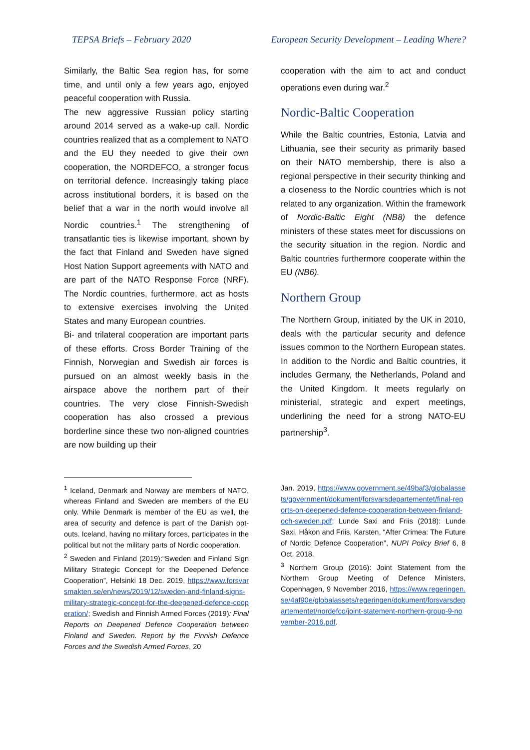TEPSA Briefs – February 2020 European Security Development – Leading Where?
Similarly, the Baltic Sea region has, for some time, and until only a few years ago, enjoyed peaceful cooperation with Russia.
The new aggressive Russian policy starting around 2014 served as a wake-up call. Nordic countries realized that as a complement to NATO and the EU they needed to give their own cooperation, the NORDEFCO, a stronger focus on territorial defence. Increasingly taking place across institutional borders, it is based on the belief that a war in the north would involve all Nordic countries.<sup>1</sup> The strengthening of transatlantic ties is likewise important, shown by the fact that Finland and Sweden have signed Host Nation Support agreements with NATO and are part of the NATO Response Force (NRF). The Nordic countries, furthermore, act as hosts to extensive exercises involving the United States and many European countries.
Bi- and trilateral cooperation are important parts of these efforts. Cross Border Training of the Finnish, Norwegian and Swedish air forces is pursued on an almost weekly basis in the airspace above the northern part of their countries. The very close Finnish-Swedish cooperation has also crossed a previous borderline since these two non-aligned countries are now building up their
cooperation with the aim to act and conduct operations even during war.<sup>2</sup>
Nordic-Baltic Cooperation
While the Baltic countries, Estonia, Latvia and Lithuania, see their security as primarily based on their NATO membership, there is also a regional perspective in their security thinking and a closeness to the Nordic countries which is not related to any organization. Within the framework of Nordic-Baltic Eight (NB8) the defence ministers of these states meet for discussions on the security situation in the region. Nordic and Baltic countries furthermore cooperate within the EU (NB6).
Northern Group
The Northern Group, initiated by the UK in 2010, deals with the particular security and defence issues common to the Northern European states. In addition to the Nordic and Baltic countries, it includes Germany, the Netherlands, Poland and the United Kingdom. It meets regularly on ministerial, strategic and expert meetings, underlining the need for a strong NATO-EU partnership<sup>3</sup>.
<sup>1</sup> Iceland, Denmark and Norway are members of NATO, whereas Finland and Sweden are members of the EU only. While Denmark is member of the EU as well, the area of security and defence is part of the Danish opt-outs. Iceland, having no military forces, participates in the political but not the military parts of Nordic cooperation.
<sup>2</sup> Sweden and Finland (2019):“Sweden and Finland Sign Military Strategic Concept for the Deepened Defence Cooperation”, Helsinki 18 Dec. 2019, https://www.forsvarsmakten.se/en/news/2019/12/sweden-and-finland-signs-military-strategic-concept-for-the-deepened-defence-cooperation/; Swedish and Finnish Armed Forces (2019): Final Reports on Deepened Defence Cooperation between Finland and Sweden. Report by the Finnish Defence Forces and the Swedish Armed Forces, 20
Jan. 2019, https://www.government.se/49baf3/globalassets/government/dokument/forsvarsdepartementet/final-reports-on-deepened-defence-cooperation-between-finland-och-sweden.pdf; Lunde Saxi and Friis (2018): Lunde Saxi, Håkon and Friis, Karsten, “After Crimea: The Future of Nordic Defence Cooperation”, NUPI Policy Brief 6, 8 Oct. 2018.
<sup>3</sup> Northern Group (2016): Joint Statement from the Northern Group Meeting of Defence Ministers, Copenhagen, 9 November 2016, https://www.regeringen.se/4af90e/globalassets/regeringen/dokument/forsvarsdepartementet/nordefco/joint-statement-northern-group-9-november-2016.pdf.